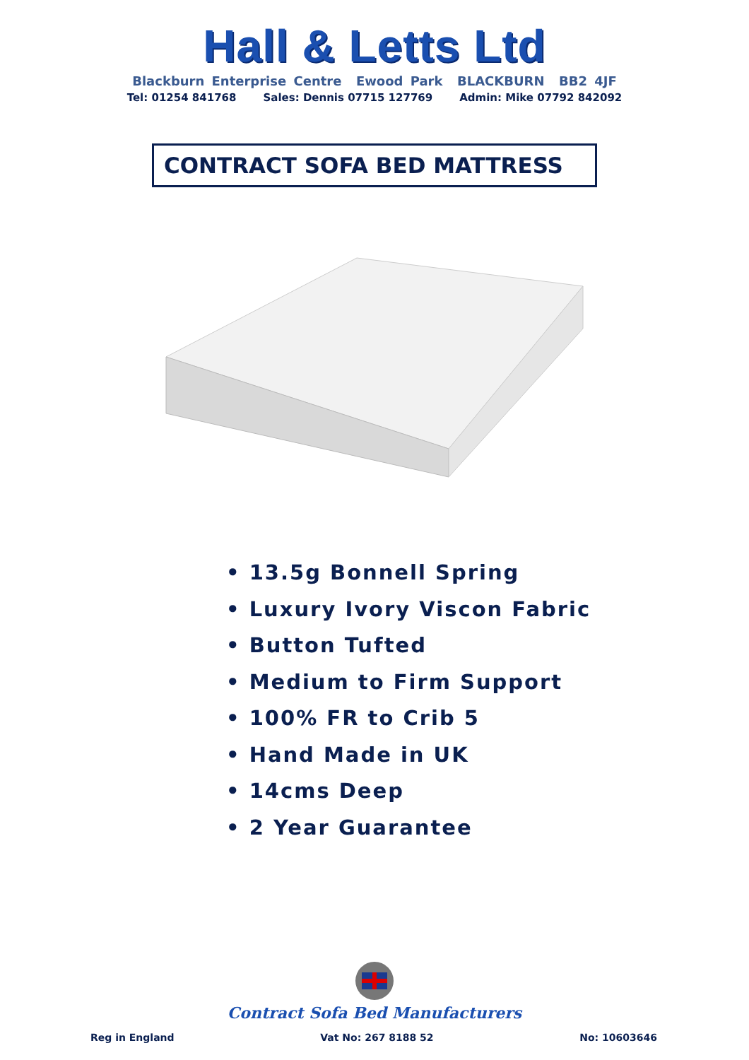Hall & Letts Ltd
Blackburn Enterprise Centre Ewood Park BLACKBURN BB2 4JF
Tel: 01254 841768 Sales: Dennis 07715 127769 Admin: Mike 07792 842092
CONTRACT SOFA BED MATTRESS
• 13.5g Bonnell Spring
• Luxury Ivory Viscon Fabric
• Button Tufted
• Medium to Firm Support
• 100% FR to Crib 5
• Hand Made in UK
• 14cms Deep
• 2 Year Guarantee
Contract Sofa Bed Manufacturers
Reg in England Vat No: 267 8188 52 No: 10603646